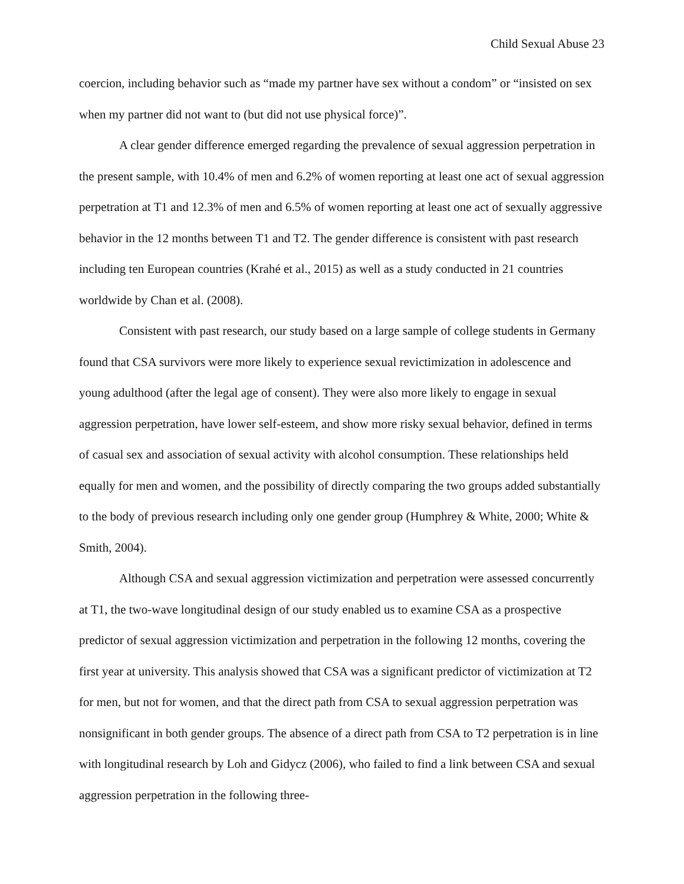Child Sexual Abuse 23
coercion, including behavior such as “made my partner have sex without a condom” or “insisted on sex when my partner did not want to (but did not use physical force)”.
A clear gender difference emerged regarding the prevalence of sexual aggression perpetration in the present sample, with 10.4% of men and 6.2% of women reporting at least one act of sexual aggression perpetration at T1 and 12.3% of men and 6.5% of women reporting at least one act of sexually aggressive behavior in the 12 months between T1 and T2. The gender difference is consistent with past research including ten European countries (Krahé et al., 2015) as well as a study conducted in 21 countries worldwide by Chan et al. (2008).
Consistent with past research, our study based on a large sample of college students in Germany found that CSA survivors were more likely to experience sexual revictimization in adolescence and young adulthood (after the legal age of consent). They were also more likely to engage in sexual aggression perpetration, have lower self-esteem, and show more risky sexual behavior, defined in terms of casual sex and association of sexual activity with alcohol consumption. These relationships held equally for men and women, and the possibility of directly comparing the two groups added substantially to the body of previous research including only one gender group (Humphrey & White, 2000; White & Smith, 2004).
Although CSA and sexual aggression victimization and perpetration were assessed concurrently at T1, the two-wave longitudinal design of our study enabled us to examine CSA as a prospective predictor of sexual aggression victimization and perpetration in the following 12 months, covering the first year at university. This analysis showed that CSA was a significant predictor of victimization at T2 for men, but not for women, and that the direct path from CSA to sexual aggression perpetration was nonsignificant in both gender groups. The absence of a direct path from CSA to T2 perpetration is in line with longitudinal research by Loh and Gidycz (2006), who failed to find a link between CSA and sexual aggression perpetration in the following three-